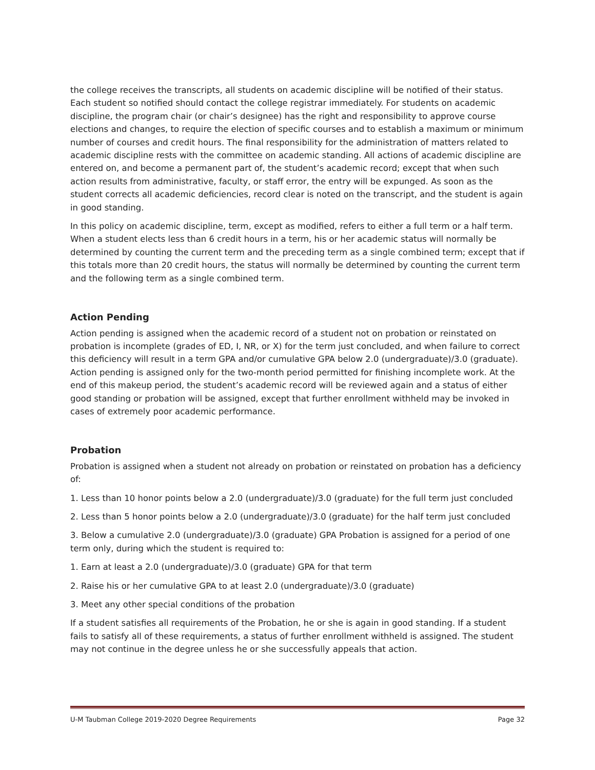the college receives the transcripts, all students on academic discipline will be notified of their status. Each student so notified should contact the college registrar immediately. For students on academic discipline, the program chair (or chair’s designee) has the right and responsibility to approve course elections and changes, to require the election of specific courses and to establish a maximum or minimum number of courses and credit hours. The final responsibility for the administration of matters related to academic discipline rests with the committee on academic standing. All actions of academic discipline are entered on, and become a permanent part of, the student’s academic record; except that when such action results from administrative, faculty, or staff error, the entry will be expunged. As soon as the student corrects all academic deficiencies, record clear is noted on the transcript, and the student is again in good standing.
In this policy on academic discipline, term, except as modified, refers to either a full term or a half term. When a student elects less than 6 credit hours in a term, his or her academic status will normally be determined by counting the current term and the preceding term as a single combined term; except that if this totals more than 20 credit hours, the status will normally be determined by counting the current term and the following term as a single combined term.
Action Pending
Action pending is assigned when the academic record of a student not on probation or reinstated on probation is incomplete (grades of ED, I, NR, or X) for the term just concluded, and when failure to correct this deficiency will result in a term GPA and/or cumulative GPA below 2.0 (undergraduate)/3.0 (graduate). Action pending is assigned only for the two-month period permitted for finishing incomplete work. At the end of this makeup period, the student’s academic record will be reviewed again and a status of either good standing or probation will be assigned, except that further enrollment withheld may be invoked in cases of extremely poor academic performance.
Probation
Probation is assigned when a student not already on probation or reinstated on probation has a deficiency of:
1. Less than 10 honor points below a 2.0 (undergraduate)/3.0 (graduate) for the full term just concluded
2. Less than 5 honor points below a 2.0 (undergraduate)/3.0 (graduate) for the half term just concluded
3. Below a cumulative 2.0 (undergraduate)/3.0 (graduate) GPA Probation is assigned for a period of one term only, during which the student is required to:
1. Earn at least a 2.0 (undergraduate)/3.0 (graduate) GPA for that term
2. Raise his or her cumulative GPA to at least 2.0 (undergraduate)/3.0 (graduate)
3. Meet any other special conditions of the probation
If a student satisfies all requirements of the Probation, he or she is again in good standing. If a student fails to satisfy all of these requirements, a status of further enrollment withheld is assigned. The student may not continue in the degree unless he or she successfully appeals that action.
U-M Taubman College 2019-2020 Degree Requirements Page 32